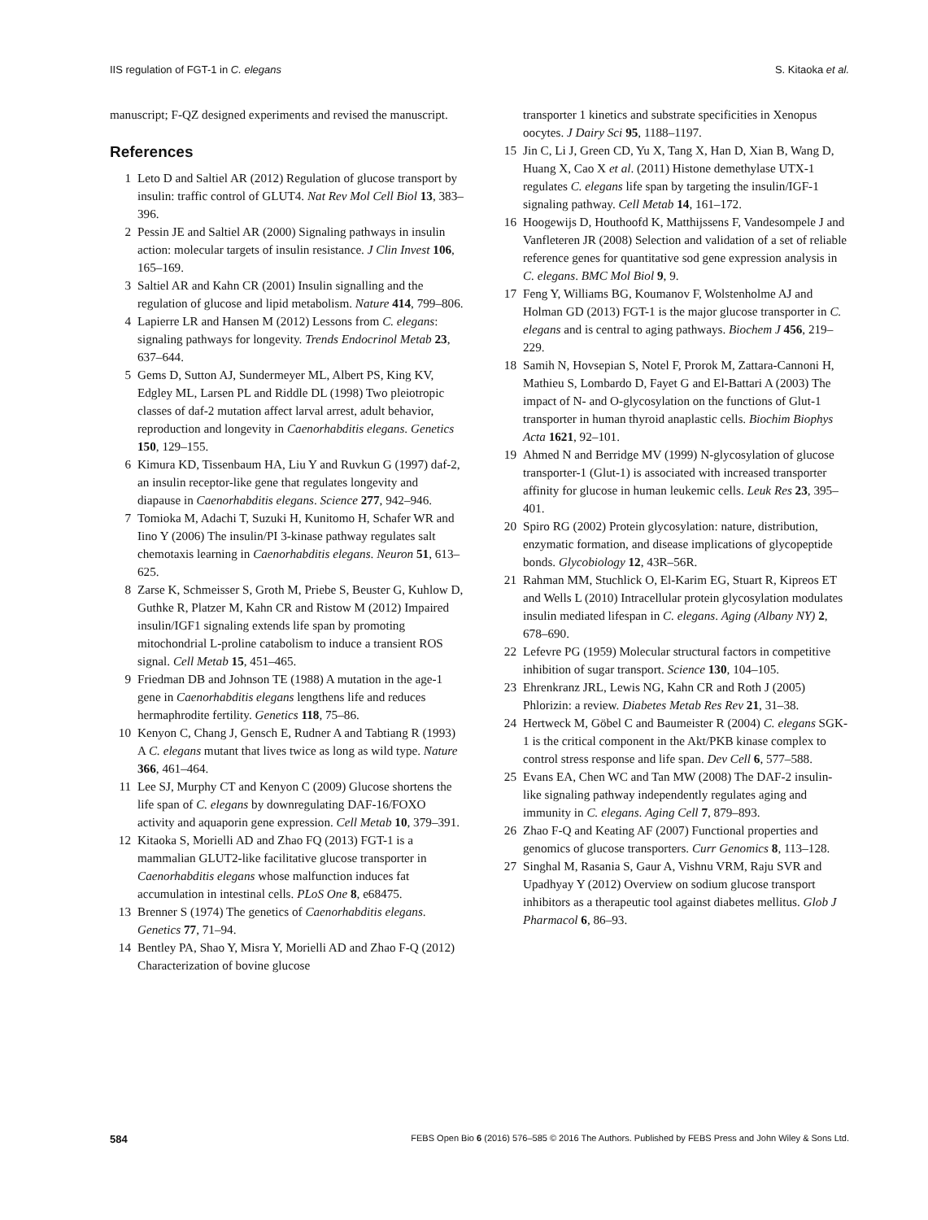IIS regulation of FGT-1 in C. elegans S. Kitaoka et al.
manuscript; F-QZ designed experiments and revised the manuscript.
References
1 Leto D and Saltiel AR (2012) Regulation of glucose transport by insulin: traffic control of GLUT4. Nat Rev Mol Cell Biol 13, 383–396.
2 Pessin JE and Saltiel AR (2000) Signaling pathways in insulin action: molecular targets of insulin resistance. J Clin Invest 106, 165–169.
3 Saltiel AR and Kahn CR (2001) Insulin signalling and the regulation of glucose and lipid metabolism. Nature 414, 799–806.
4 Lapierre LR and Hansen M (2012) Lessons from C. elegans: signaling pathways for longevity. Trends Endocrinol Metab 23, 637–644.
5 Gems D, Sutton AJ, Sundermeyer ML, Albert PS, King KV, Edgley ML, Larsen PL and Riddle DL (1998) Two pleiotropic classes of daf-2 mutation affect larval arrest, adult behavior, reproduction and longevity in Caenorhabditis elegans. Genetics 150, 129–155.
6 Kimura KD, Tissenbaum HA, Liu Y and Ruvkun G (1997) daf-2, an insulin receptor-like gene that regulates longevity and diapause in Caenorhabditis elegans. Science 277, 942–946.
7 Tomioka M, Adachi T, Suzuki H, Kunitomo H, Schafer WR and Iino Y (2006) The insulin/PI 3-kinase pathway regulates salt chemotaxis learning in Caenorhabditis elegans. Neuron 51, 613–625.
8 Zarse K, Schmeisser S, Groth M, Priebe S, Beuster G, Kuhlow D, Guthke R, Platzer M, Kahn CR and Ristow M (2012) Impaired insulin/IGF1 signaling extends life span by promoting mitochondrial L-proline catabolism to induce a transient ROS signal. Cell Metab 15, 451–465.
9 Friedman DB and Johnson TE (1988) A mutation in the age-1 gene in Caenorhabditis elegans lengthens life and reduces hermaphrodite fertility. Genetics 118, 75–86.
10 Kenyon C, Chang J, Gensch E, Rudner A and Tabtiang R (1993) A C. elegans mutant that lives twice as long as wild type. Nature 366, 461–464.
11 Lee SJ, Murphy CT and Kenyon C (2009) Glucose shortens the life span of C. elegans by downregulating DAF-16/FOXO activity and aquaporin gene expression. Cell Metab 10, 379–391.
12 Kitaoka S, Morielli AD and Zhao FQ (2013) FGT-1 is a mammalian GLUT2-like facilitative glucose transporter in Caenorhabditis elegans whose malfunction induces fat accumulation in intestinal cells. PLoS One 8, e68475.
13 Brenner S (1974) The genetics of Caenorhabditis elegans. Genetics 77, 71–94.
14 Bentley PA, Shao Y, Misra Y, Morielli AD and Zhao F-Q (2012) Characterization of bovine glucose
transporter 1 kinetics and substrate specificities in Xenopus oocytes. J Dairy Sci 95, 1188–1197.
15 Jin C, Li J, Green CD, Yu X, Tang X, Han D, Xian B, Wang D, Huang X, Cao X et al. (2011) Histone demethylase UTX-1 regulates C. elegans life span by targeting the insulin/IGF-1 signaling pathway. Cell Metab 14, 161–172.
16 Hoogewijs D, Houthoofd K, Matthijssens F, Vandesompele J and Vanfleteren JR (2008) Selection and validation of a set of reliable reference genes for quantitative sod gene expression analysis in C. elegans. BMC Mol Biol 9, 9.
17 Feng Y, Williams BG, Koumanov F, Wolstenholme AJ and Holman GD (2013) FGT-1 is the major glucose transporter in C. elegans and is central to aging pathways. Biochem J 456, 219–229.
18 Samih N, Hovsepian S, Notel F, Prorok M, Zattara-Cannoni H, Mathieu S, Lombardo D, Fayet G and El-Battari A (2003) The impact of N- and O-glycosylation on the functions of Glut-1 transporter in human thyroid anaplastic cells. Biochim Biophys Acta 1621, 92–101.
19 Ahmed N and Berridge MV (1999) N-glycosylation of glucose transporter-1 (Glut-1) is associated with increased transporter affinity for glucose in human leukemic cells. Leuk Res 23, 395–401.
20 Spiro RG (2002) Protein glycosylation: nature, distribution, enzymatic formation, and disease implications of glycopeptide bonds. Glycobiology 12, 43R–56R.
21 Rahman MM, Stuchlick O, El-Karim EG, Stuart R, Kipreos ET and Wells L (2010) Intracellular protein glycosylation modulates insulin mediated lifespan in C. elegans. Aging (Albany NY) 2, 678–690.
22 Lefevre PG (1959) Molecular structural factors in competitive inhibition of sugar transport. Science 130, 104–105.
23 Ehrenkranz JRL, Lewis NG, Kahn CR and Roth J (2005) Phlorizin: a review. Diabetes Metab Res Rev 21, 31–38.
24 Hertweck M, Göbel C and Baumeister R (2004) C. elegans SGK-1 is the critical component in the Akt/PKB kinase complex to control stress response and life span. Dev Cell 6, 577–588.
25 Evans EA, Chen WC and Tan MW (2008) The DAF-2 insulin-like signaling pathway independently regulates aging and immunity in C. elegans. Aging Cell 7, 879–893.
26 Zhao F-Q and Keating AF (2007) Functional properties and genomics of glucose transporters. Curr Genomics 8, 113–128.
27 Singhal M, Rasania S, Gaur A, Vishnu VRM, Raju SVR and Upadhyay Y (2012) Overview on sodium glucose transport inhibitors as a therapeutic tool against diabetes mellitus. Glob J Pharmacol 6, 86–93.
584 FEBS Open Bio 6 (2016) 576–585 © 2016 The Authors. Published by FEBS Press and John Wiley & Sons Ltd.